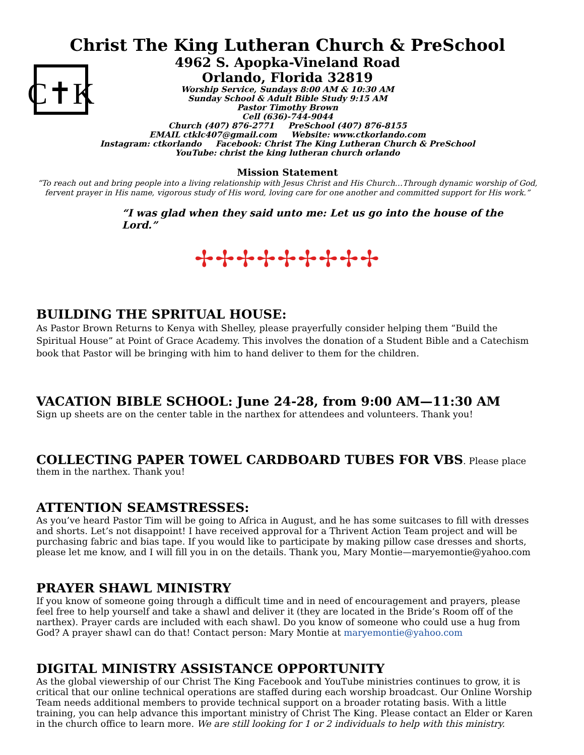C✝K
Christ The King Lutheran Church & PreSchool
4962 S. Apopka-Vineland Road
Orlando, Florida 32819
Worship Service, Sundays 8:00 AM & 10:30 AM
Sunday School & Adult Bible Study 9:15 AM
Pastor Timothy Brown
Cell (636)-744-9044
Church (407) 876-2771 PreSchool (407) 876-8155
EMAIL ctklc407@gmail.com Website: www.ctkorlando.com
Instagram: ctkorlando Facebook: Christ The King Lutheran Church & PreSchool
YouTube: christ the king lutheran church orlando
Mission Statement
“To reach out and bring people into a living relationship with Jesus Christ and His Church…Through dynamic worship of God, fervent prayer in His name, vigorous study of His word, loving care for one another and committed support for His work.”
“I was glad when they said unto me: Let us go into the house of the Lord.”
✢✢✢✢✢✢✢✢✢
BUILDING THE SPRITUAL HOUSE:
As Pastor Brown Returns to Kenya with Shelley, please prayerfully consider helping them “Build the Spiritual House” at Point of Grace Academy. This involves the donation of a Student Bible and a Catechism book that Pastor will be bringing with him to hand deliver to them for the children.
VACATION BIBLE SCHOOL: June 24-28, from 9:00 AM—11:30 AM
Sign up sheets are on the center table in the narthex for attendees and volunteers. Thank you!
COLLECTING PAPER TOWEL CARDBOARD TUBES FOR VBS. Please place them in the narthex. Thank you!
ATTENTION SEAMSTRESSES:
As you’ve heard Pastor Tim will be going to Africa in August, and he has some suitcases to fill with dresses and shorts. Let’s not disappoint! I have received approval for a Thrivent Action Team project and will be purchasing fabric and bias tape. If you would like to participate by making pillow case dresses and shorts, please let me know, and I will fill you in on the details. Thank you, Mary Montie—maryemontie@yahoo.com
PRAYER SHAWL MINISTRY
If you know of someone going through a difficult time and in need of encouragement and prayers, please feel free to help yourself and take a shawl and deliver it (they are located in the Bride’s Room off of the narthex). Prayer cards are included with each shawl. Do you know of someone who could use a hug from God? A prayer shawl can do that! Contact person: Mary Montie at maryemontie@yahoo.com
DIGITAL MINISTRY ASSISTANCE OPPORTUNITY
As the global viewership of our Christ The King Facebook and YouTube ministries continues to grow, it is critical that our online technical operations are staffed during each worship broadcast. Our Online Worship Team needs additional members to provide technical support on a broader rotating basis. With a little training, you can help advance this important ministry of Christ The King. Please contact an Elder or Karen in the church office to learn more. We are still looking for 1 or 2 individuals to help with this ministry.